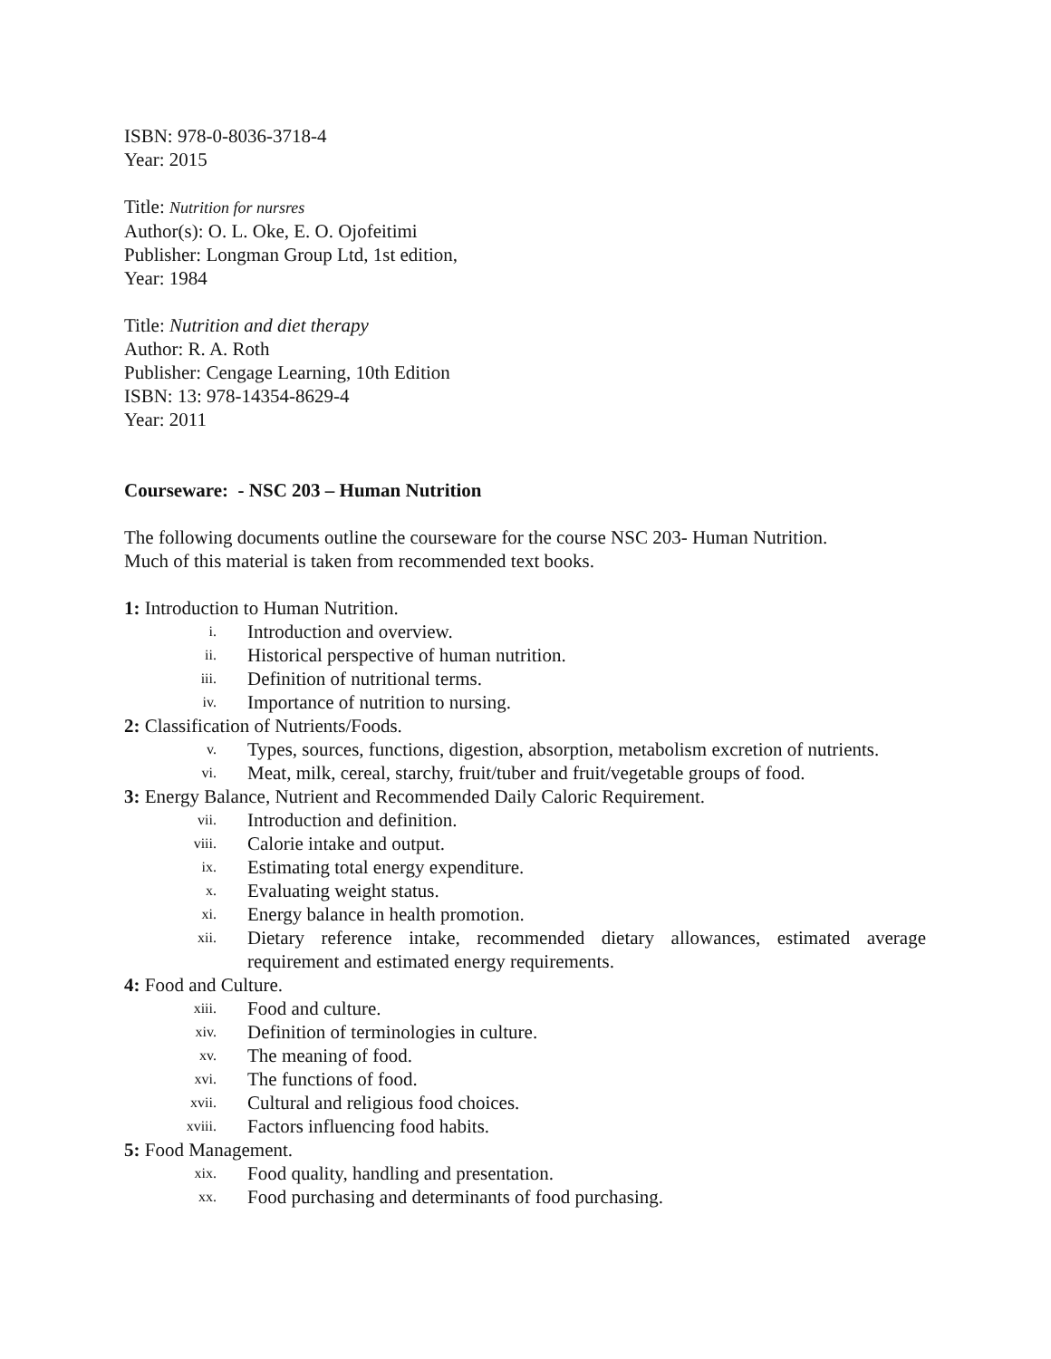ISBN: 978-0-8036-3718-4
Year: 2015
Title: Nutrition for nursres
Author(s): O. L. Oke, E. O. Ojofeitimi
Publisher: Longman Group Ltd, 1st edition,
Year: 1984
Title: Nutrition and diet therapy
Author: R. A. Roth
Publisher: Cengage Learning, 10th Edition
ISBN: 13: 978-14354-8629-4
Year: 2011
Courseware: - NSC 203 – Human Nutrition
The following documents outline the courseware for the course NSC 203- Human Nutrition.
Much of this material is taken from recommended text books.
1: Introduction to Human Nutrition.
i. Introduction and overview.
ii. Historical perspective of human nutrition.
iii. Definition of nutritional terms.
iv. Importance of nutrition to nursing.
2: Classification of Nutrients/Foods.
v. Types, sources, functions, digestion, absorption, metabolism excretion of nutrients.
vi. Meat, milk, cereal, starchy, fruit/tuber and fruit/vegetable groups of food.
3: Energy Balance, Nutrient and Recommended Daily Caloric Requirement.
vii. Introduction and definition.
viii. Calorie intake and output.
ix. Estimating total energy expenditure.
x. Evaluating weight status.
xi. Energy balance in health promotion.
xii. Dietary reference intake, recommended dietary allowances, estimated average requirement and estimated energy requirements.
4: Food and Culture.
xiii. Food and culture.
xiv. Definition of terminologies in culture.
xv. The meaning of food.
xvi. The functions of food.
xvii. Cultural and religious food choices.
xviii. Factors influencing food habits.
5: Food Management.
xix. Food quality, handling and presentation.
xx. Food purchasing and determinants of food purchasing.